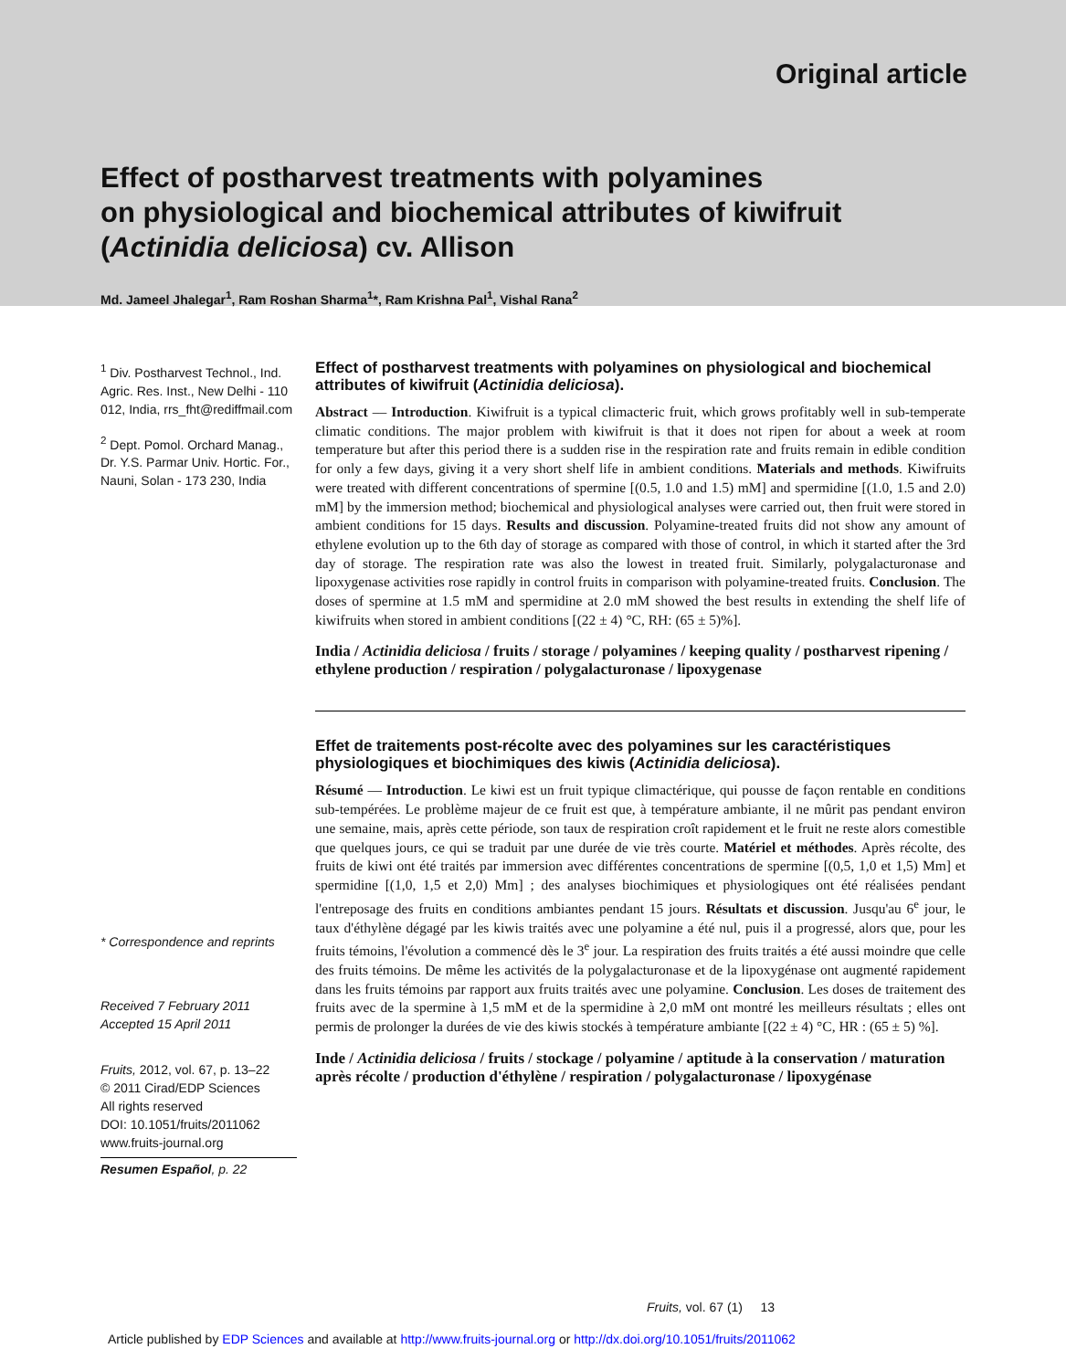Original article
Effect of postharvest treatments with polyamines
on physiological and biochemical attributes of kiwifruit
(Actinidia deliciosa) cv. Allison
Md. Jameel Jhalegar<sup>1</sup>, Ram Roshan Sharma<sup>1</sup>*, Ram Krishna Pal<sup>1</sup>, Vishal Rana<sup>2</sup>
<sup>1</sup> Div. Postharvest Technol., Ind. Agric. Res. Inst., New Delhi - 110 012, India, rrs_fht@rediffmail.com
<sup>2</sup> Dept. Pomol. Orchard Manag., Dr. Y.S. Parmar Univ. Hortic. For., Nauni, Solan - 173 230, India
* Correspondence and reprints
Received 7 February 2011
Accepted 15 April 2011
Fruits, 2012, vol. 67, p. 13–22
© 2011 Cirad/EDP Sciences
All rights reserved
DOI: 10.1051/fruits/2011062
www.fruits-journal.org
Resumen Español, p. 22
Effect of postharvest treatments with polyamines on physiological and biochemical attributes of kiwifruit (Actinidia deliciosa).
Abstract –– Introduction. Kiwifruit is a typical climacteric fruit, which grows profitably well in sub-temperate climatic conditions. The major problem with kiwifruit is that it does not ripen for about a week at room temperature but after this period there is a sudden rise in the respiration rate and fruits remain in edible condition for only a few days, giving it a very short shelf life in ambient conditions. Materials and methods. Kiwifruits were treated with different concentrations of spermine [(0.5, 1.0 and 1.5) mM] and spermidine [(1.0, 1.5 and 2.0) mM] by the immersion method; biochemical and physiological analyses were carried out, then fruit were stored in ambient conditions for 15 days. Results and discussion. Polyamine-treated fruits did not show any amount of ethylene evolution up to the 6th day of storage as compared with those of control, in which it started after the 3rd day of storage. The respiration rate was also the lowest in treated fruit. Similarly, polygalacturonase and lipoxygenase activities rose rapidly in control fruits in comparison with polyamine-treated fruits. Conclusion. The doses of spermine at 1.5 mM and spermidine at 2.0 mM showed the best results in extending the shelf life of kiwifruits when stored in ambient conditions [(22 ± 4) °C, RH: (65 ± 5)%].
India / Actinidia deliciosa / fruits / storage / polyamines / keeping quality / postharvest ripening / ethylene production / respiration / polygalacturonase / lipoxygenase
Effet de traitements post-récolte avec des polyamines sur les caractéristiques physiologiques et biochimiques des kiwis (Actinidia deliciosa).
Résumé — Introduction. Le kiwi est un fruit typique climactérique, qui pousse de façon rentable en conditions sub-tempérées. Le problème majeur de ce fruit est que, à température ambiante, il ne mûrit pas pendant environ une semaine, mais, après cette période, son taux de respiration croît rapidement et le fruit ne reste alors comestible que quelques jours, ce qui se traduit par une durée de vie très courte. Matériel et méthodes. Après récolte, des fruits de kiwi ont été traités par immersion avec différentes concentrations de spermine [(0,5, 1,0 et 1,5) Mm] et spermidine [(1,0, 1,5 et 2,0) Mm] ; des analyses biochimiques et physiologiques ont été réalisées pendant l'entreposage des fruits en conditions ambiantes pendant 15 jours. Résultats et discussion. Jusqu'au 6<sup>e</sup> jour, le taux d'éthylène dégagé par les kiwis traités avec une polyamine a été nul, puis il a progressé, alors que, pour les fruits témoins, l'évolution a commencé dès le 3<sup>e</sup> jour. La respiration des fruits traités a été aussi moindre que celle des fruits témoins. De même les activités de la polygalacturonase et de la lipoxygénase ont augmenté rapidement dans les fruits témoins par rapport aux fruits traités avec une polyamine. Conclusion. Les doses de traitement des fruits avec de la spermine à 1,5 mM et de la spermidine à 2,0 mM ont montré les meilleurs résultats ; elles ont permis de prolonger la durées de vie des kiwis stockés à température ambiante [(22 ± 4) °C, HR : (65 ± 5) %].
Inde / Actinidia deliciosa / fruits / stockage / polyamine / aptitude à la conservation / maturation après récolte / production d'éthylène / respiration / polygalacturonase / lipoxygénase
Fruits, vol. 67 (1) 13
Article published by EDP Sciences and available at http://www.fruits-journal.org or http://dx.doi.org/10.1051/fruits/2011062